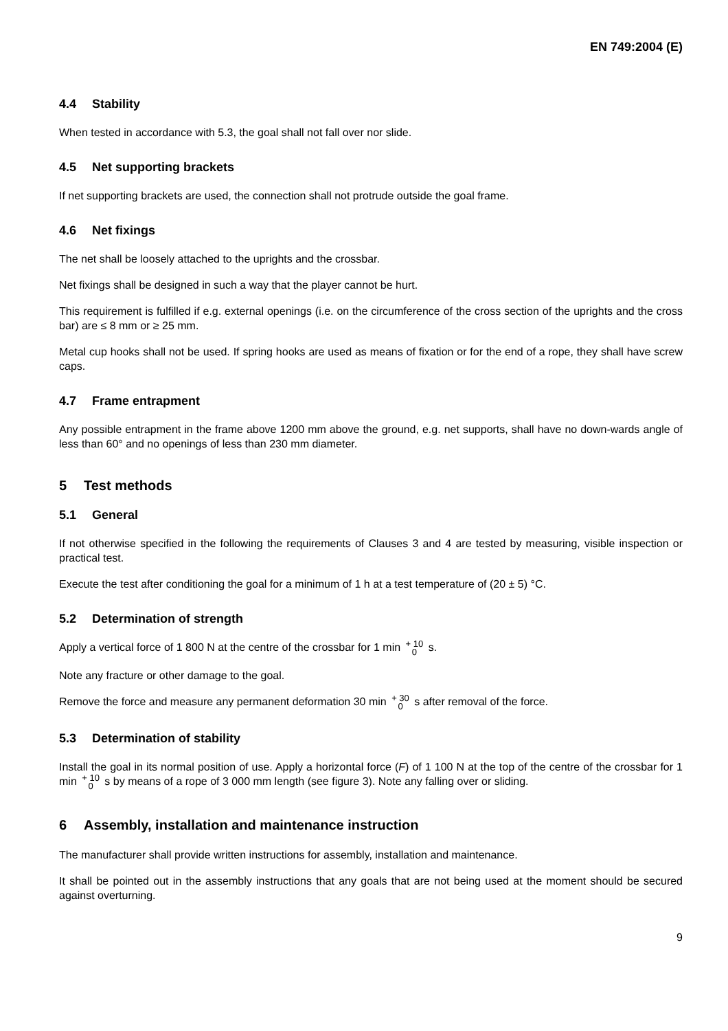EN 749:2004 (E)
4.4 Stability
When tested in accordance with 5.3, the goal shall not fall over nor slide.
4.5 Net supporting brackets
If net supporting brackets are used, the connection shall not protrude outside the goal frame.
4.6 Net fixings
The net shall be loosely attached to the uprights and the crossbar.
Net fixings shall be designed in such a way that the player cannot be hurt.
This requirement is fulfilled if e.g. external openings (i.e. on the circumference of the cross section of the uprights and the cross bar) are ≤ 8 mm or ≥ 25 mm.
Metal cup hooks shall not be used. If spring hooks are used as means of fixation or for the end of a rope, they shall have screw caps.
4.7 Frame entrapment
Any possible entrapment in the frame above 1200 mm above the ground, e.g. net supports, shall have no down-wards angle of less than 60° and no openings of less than 230 mm diameter.
5 Test methods
5.1 General
If not otherwise specified in the following the requirements of Clauses 3 and 4 are tested by measuring, visible inspection or practical test.
Execute the test after conditioning the goal for a minimum of 1 h at a test temperature of (20 ± 5) °C.
5.2 Determination of strength
Apply a vertical force of 1 800 N at the centre of the crossbar for 1 min + 10
0 s.
Note any fracture or other damage to the goal.
Remove the force and measure any permanent deformation 30 min + 30
0 s after removal of the force.
5.3 Determination of stability
Install the goal in its normal position of use. Apply a horizontal force (F) of 1 100 N at the top of the centre of the crossbar for 1 min + 10
0 s by means of a rope of 3 000 mm length (see figure 3). Note any falling over or sliding.
6 Assembly, installation and maintenance instruction
The manufacturer shall provide written instructions for assembly, installation and maintenance.
It shall be pointed out in the assembly instructions that any goals that are not being used at the moment should be secured against overturning.
9